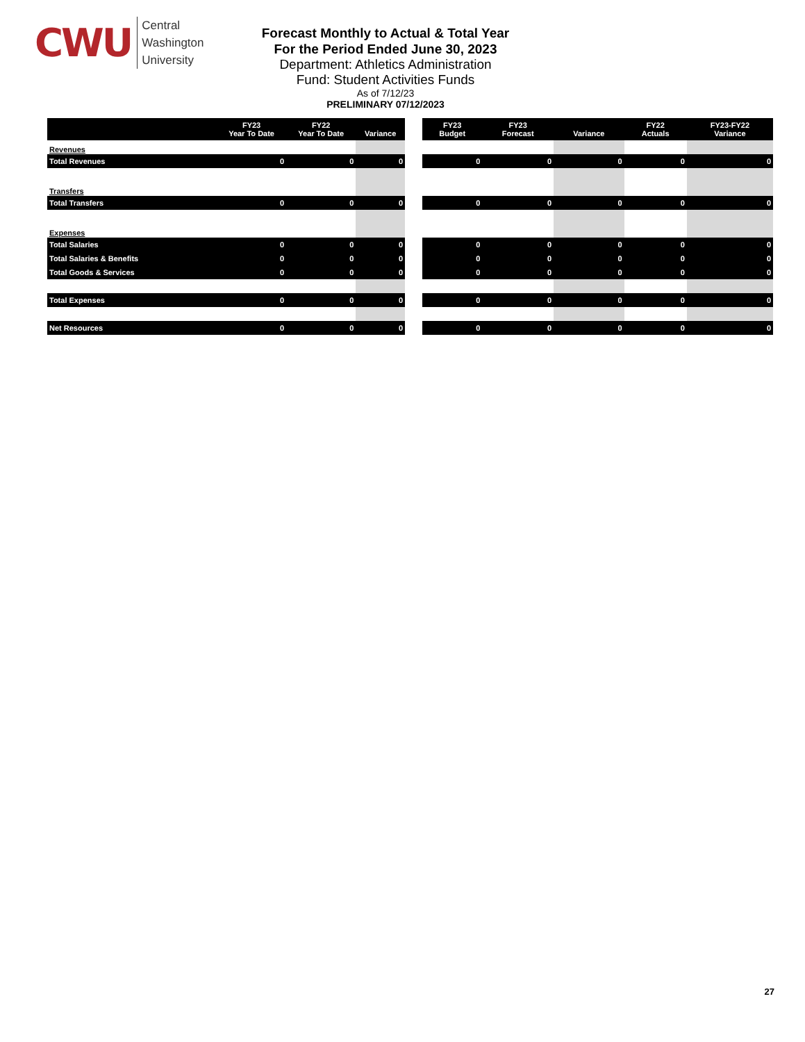CWU
Central
Washington
University
Forecast Monthly to Actual & Total Year
For the Period Ended June 30, 2023
Department: Athletics Administration
Fund: Student Activities Funds
As of 7/12/23
PRELIMINARY 07/12/2023
| | FY23 Year To Date | FY22 Year To Date | Variance |
| --- | --- | --- | --- |
| Revenues | | | |
| Total Revenues | 0 | 0 | 0 |
| Transfers | | | |
| Total Transfers | 0 | 0 | 0 |
| Expenses | | | |
| Total Salaries | 0 | 0 | 0 |
| Total Salaries & Benefits | 0 | 0 | 0 |
| Total Goods & Services | 0 | 0 | 0 |
| Total Expenses | 0 | 0 | 0 |
| Net Resources | 0 | 0 | 0 |
| FY23 Budget | FY23 Forecast | Variance | FY22 Actuals | FY23-FY22 Variance |
| --- | --- | --- | --- | --- |
| 0 | 0 | 0 | 0 | 0 |
| 0 | 0 | 0 | 0 | 0 |
| 0 | 0 | 0 | 0 | 0 |
| 0 | 0 | 0 | 0 | 0 |
| 0 | 0 | 0 | 0 | 0 |
| 0 | 0 | 0 | 0 | 0 |
| 0 | 0 | 0 | 0 | 0 |
27